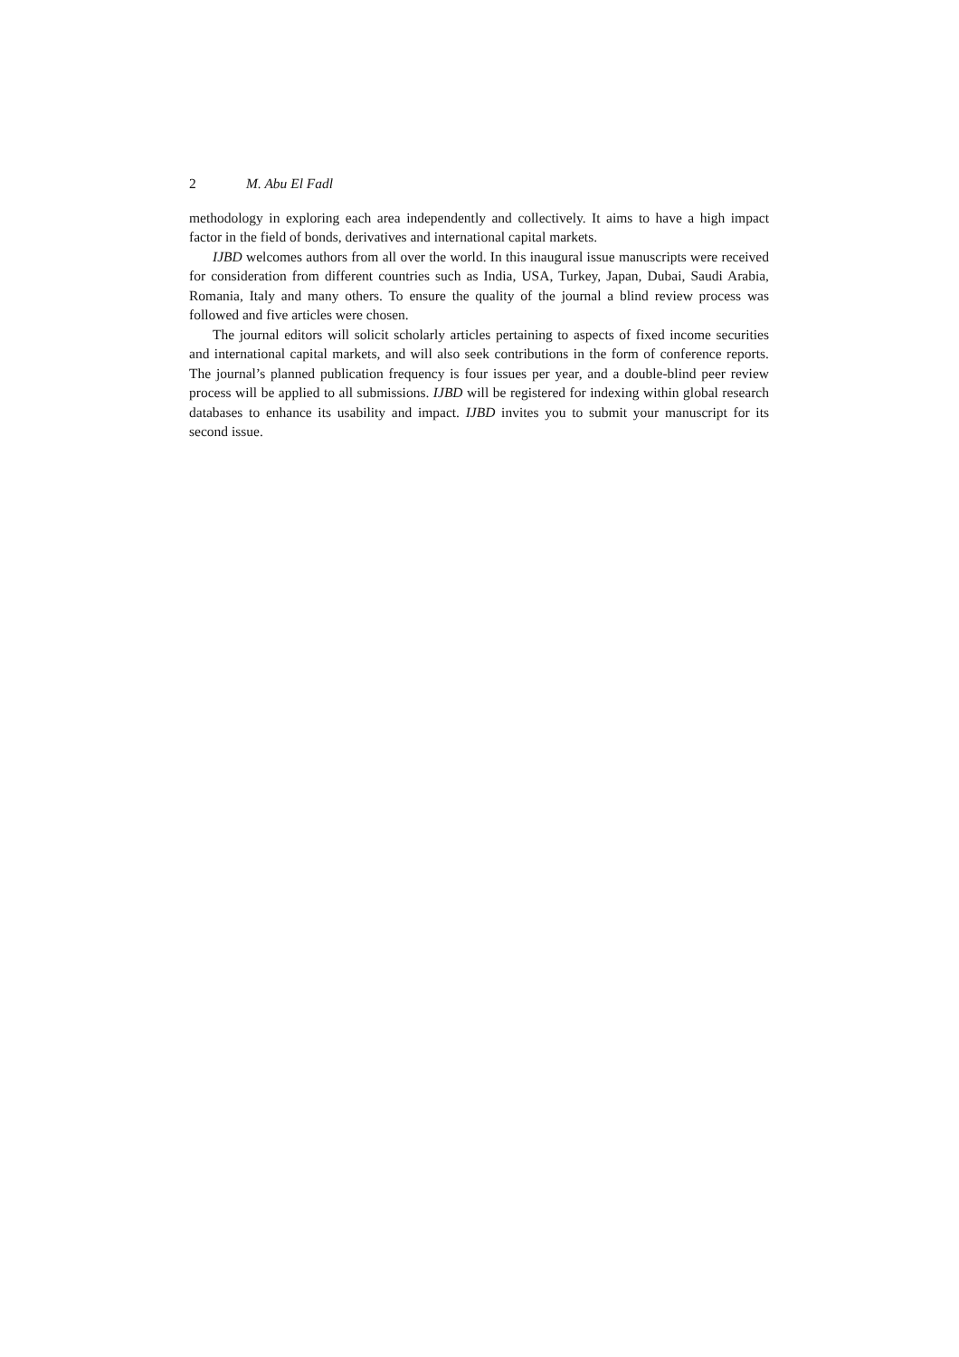2 M. Abu El Fadl
methodology in exploring each area independently and collectively. It aims to have a high impact factor in the field of bonds, derivatives and international capital markets.
IJBD welcomes authors from all over the world. In this inaugural issue manuscripts were received for consideration from different countries such as India, USA, Turkey, Japan, Dubai, Saudi Arabia, Romania, Italy and many others. To ensure the quality of the journal a blind review process was followed and five articles were chosen.
The journal editors will solicit scholarly articles pertaining to aspects of fixed income securities and international capital markets, and will also seek contributions in the form of conference reports. The journal’s planned publication frequency is four issues per year, and a double-blind peer review process will be applied to all submissions. IJBD will be registered for indexing within global research databases to enhance its usability and impact. IJBD invites you to submit your manuscript for its second issue.